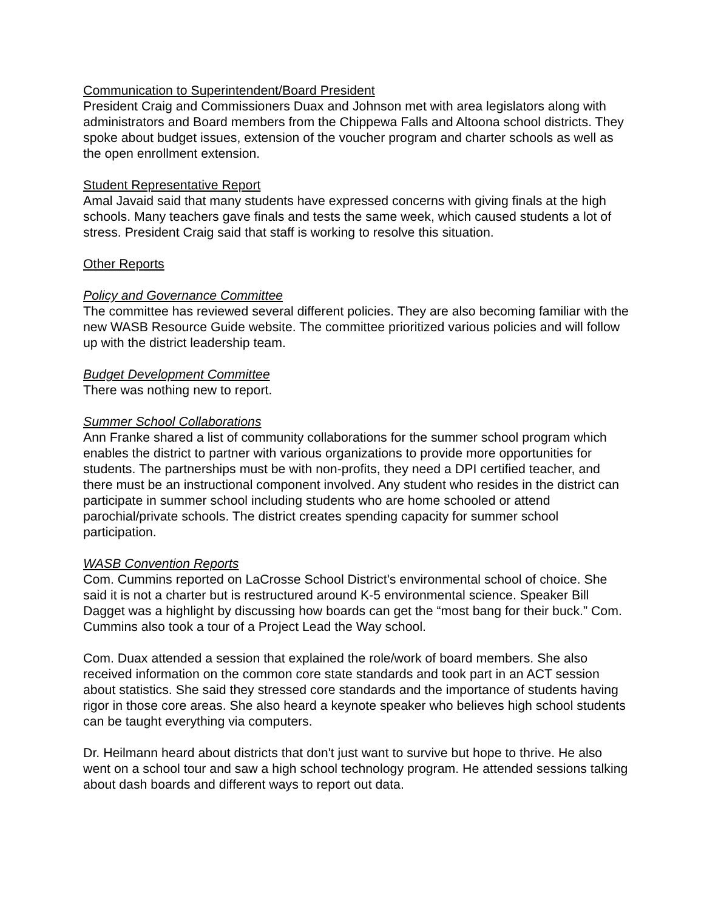Communication to Superintendent/Board President
President Craig and Commissioners Duax and Johnson met with area legislators along with administrators and Board members from the Chippewa Falls and Altoona school districts. They spoke about budget issues, extension of the voucher program and charter schools as well as the open enrollment extension.
Student Representative Report
Amal Javaid said that many students have expressed concerns with giving finals at the high schools. Many teachers gave finals and tests the same week, which caused students a lot of stress. President Craig said that staff is working to resolve this situation.
Other Reports
Policy and Governance Committee
The committee has reviewed several different policies. They are also becoming familiar with the new WASB Resource Guide website. The committee prioritized various policies and will follow up with the district leadership team.
Budget Development Committee
There was nothing new to report.
Summer School Collaborations
Ann Franke shared a list of community collaborations for the summer school program which enables the district to partner with various organizations to provide more opportunities for students. The partnerships must be with non-profits, they need a DPI certified teacher, and there must be an instructional component involved. Any student who resides in the district can participate in summer school including students who are home schooled or attend parochial/private schools. The district creates spending capacity for summer school participation.
WASB Convention Reports
Com. Cummins reported on LaCrosse School District's environmental school of choice. She said it is not a charter but is restructured around K-5 environmental science. Speaker Bill Dagget was a highlight by discussing how boards can get the “most bang for their buck.” Com. Cummins also took a tour of a Project Lead the Way school.
Com. Duax attended a session that explained the role/work of board members. She also received information on the common core state standards and took part in an ACT session about statistics. She said they stressed core standards and the importance of students having rigor in those core areas. She also heard a keynote speaker who believes high school students can be taught everything via computers.
Dr. Heilmann heard about districts that don't just want to survive but hope to thrive. He also went on a school tour and saw a high school technology program. He attended sessions talking about dash boards and different ways to report out data.